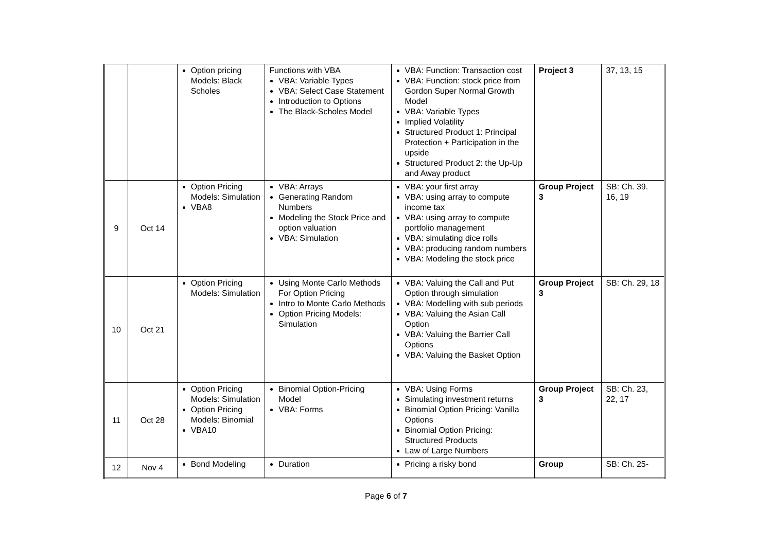| | | Option pricing Models: Black Scholes | Functions with VBA VBA: Variable Types VBA: Select Case Statement Introduction to Options The Black-Scholes Model | VBA: Function: Transaction cost VBA: Function: stock price from Gordon Super Normal Growth Model VBA: Variable Types Implied Volatility Structured Product 1: Principal Protection + Participation in the upside Structured Product 2: the Up-Up and Away product | Project 3 | 37, 13, 15 |
| 9 | Oct 14 | Option Pricing Models: Simulation VBA8 | VBA: Arrays Generating Random Numbers Modeling the Stock Price and option valuation VBA: Simulation | VBA: your first array VBA: using array to compute income tax VBA: using array to compute portfolio management VBA: simulating dice rolls VBA: producing random numbers VBA: Modeling the stock price | Group Project 3 | SB: Ch. 39. 16, 19 |
| 10 | Oct 21 | Option Pricing Models: Simulation | Using Monte Carlo Methods For Option Pricing Intro to Monte Carlo Methods Option Pricing Models: Simulation | VBA: Valuing the Call and Put Option through simulation VBA: Modelling with sub periods VBA: Valuing the Asian Call Option VBA: Valuing the Barrier Call Options VBA: Valuing the Basket Option | Group Project 3 | SB: Ch. 29, 18 |
| 11 | Oct 28 | Option Pricing Models: Simulation Option Pricing Models: Binomial VBA10 | Binomial Option-Pricing Model VBA: Forms | VBA: Using Forms Simulating investment returns Binomial Option Pricing: Vanilla Options Binomial Option Pricing: Structured Products Law of Large Numbers | Group Project 3 | SB: Ch. 23, 22, 17 |
| 12 | Nov 4 | Bond Modeling | Duration | Pricing a risky bond | Group | SB: Ch. 25- |
Page 6 of 7